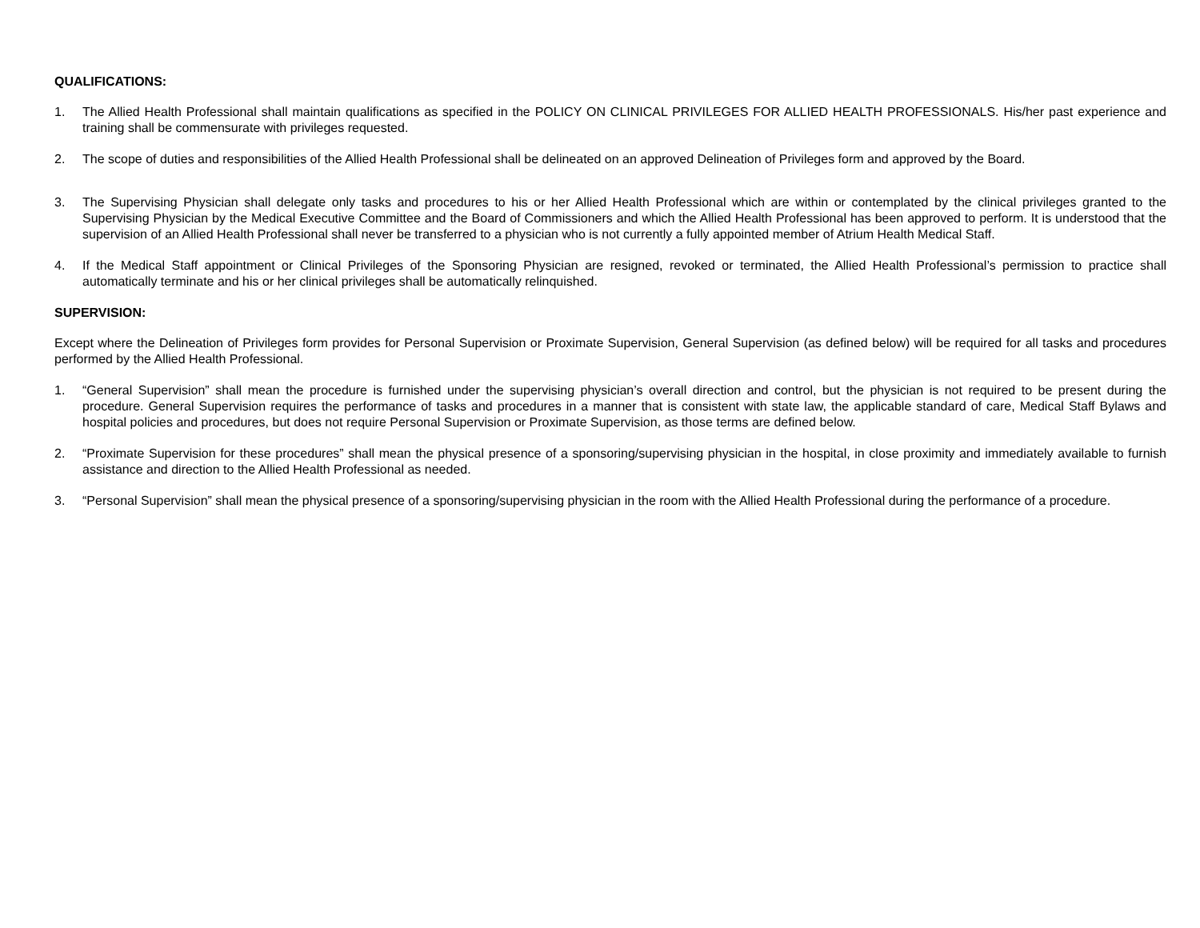QUALIFICATIONS:
1. The Allied Health Professional shall maintain qualifications as specified in the POLICY ON CLINICAL PRIVILEGES FOR ALLIED HEALTH PROFESSIONALS. His/her past experience and training shall be commensurate with privileges requested.
2. The scope of duties and responsibilities of the Allied Health Professional shall be delineated on an approved Delineation of Privileges form and approved by the Board.
3. The Supervising Physician shall delegate only tasks and procedures to his or her Allied Health Professional which are within or contemplated by the clinical privileges granted to the Supervising Physician by the Medical Executive Committee and the Board of Commissioners and which the Allied Health Professional has been approved to perform. It is understood that the supervision of an Allied Health Professional shall never be transferred to a physician who is not currently a fully appointed member of Atrium Health Medical Staff.
4. If the Medical Staff appointment or Clinical Privileges of the Sponsoring Physician are resigned, revoked or terminated, the Allied Health Professional’s permission to practice shall automatically terminate and his or her clinical privileges shall be automatically relinquished.
SUPERVISION:
Except where the Delineation of Privileges form provides for Personal Supervision or Proximate Supervision, General Supervision (as defined below) will be required for all tasks and procedures performed by the Allied Health Professional.
1. “General Supervision” shall mean the procedure is furnished under the supervising physician’s overall direction and control, but the physician is not required to be present during the procedure. General Supervision requires the performance of tasks and procedures in a manner that is consistent with state law, the applicable standard of care, Medical Staff Bylaws and hospital policies and procedures, but does not require Personal Supervision or Proximate Supervision, as those terms are defined below.
2. “Proximate Supervision for these procedures” shall mean the physical presence of a sponsoring/supervising physician in the hospital, in close proximity and immediately available to furnish assistance and direction to the Allied Health Professional as needed.
3. “Personal Supervision” shall mean the physical presence of a sponsoring/supervising physician in the room with the Allied Health Professional during the performance of a procedure.